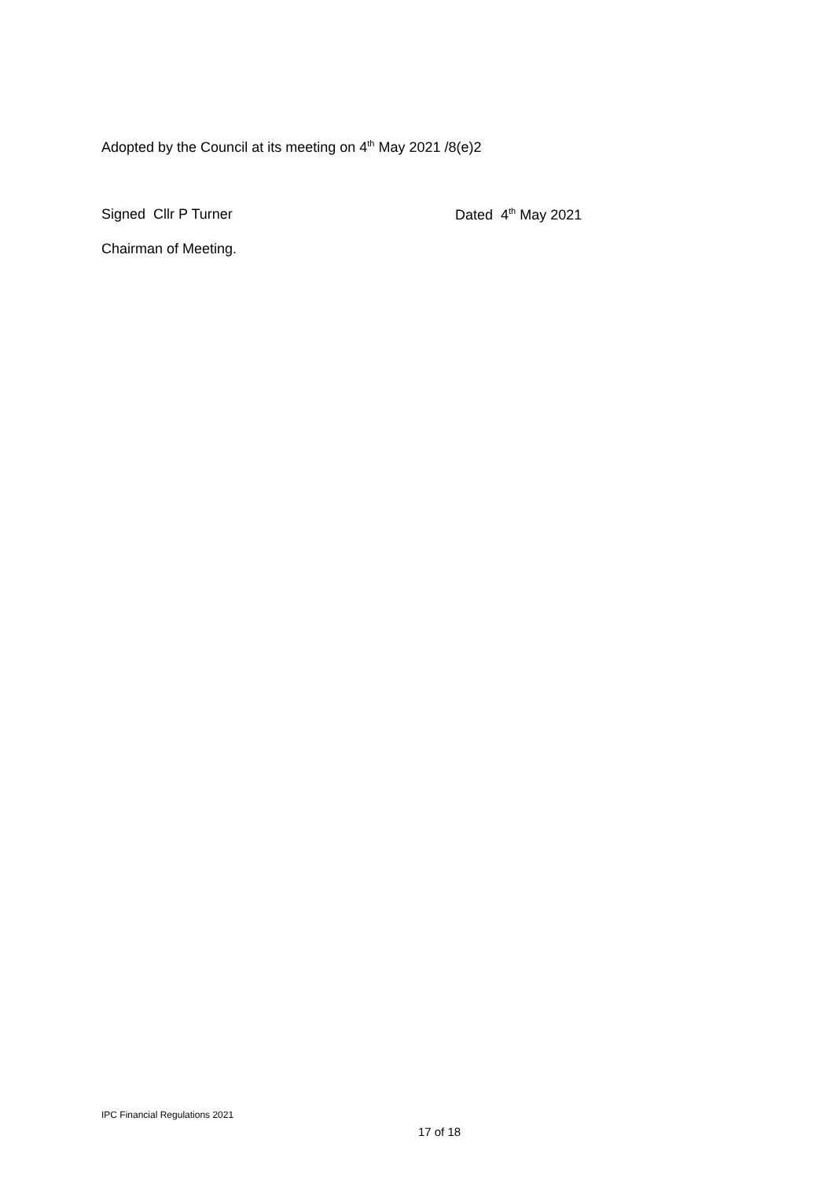Adopted by the Council at its meeting on 4<sup>th</sup> May 2021 /8(e)2
Signed Cllr P Turner Dated 4<sup>th</sup> May 2021
Chairman of Meeting.
IPC Financial Regulations 2021
17 of 18